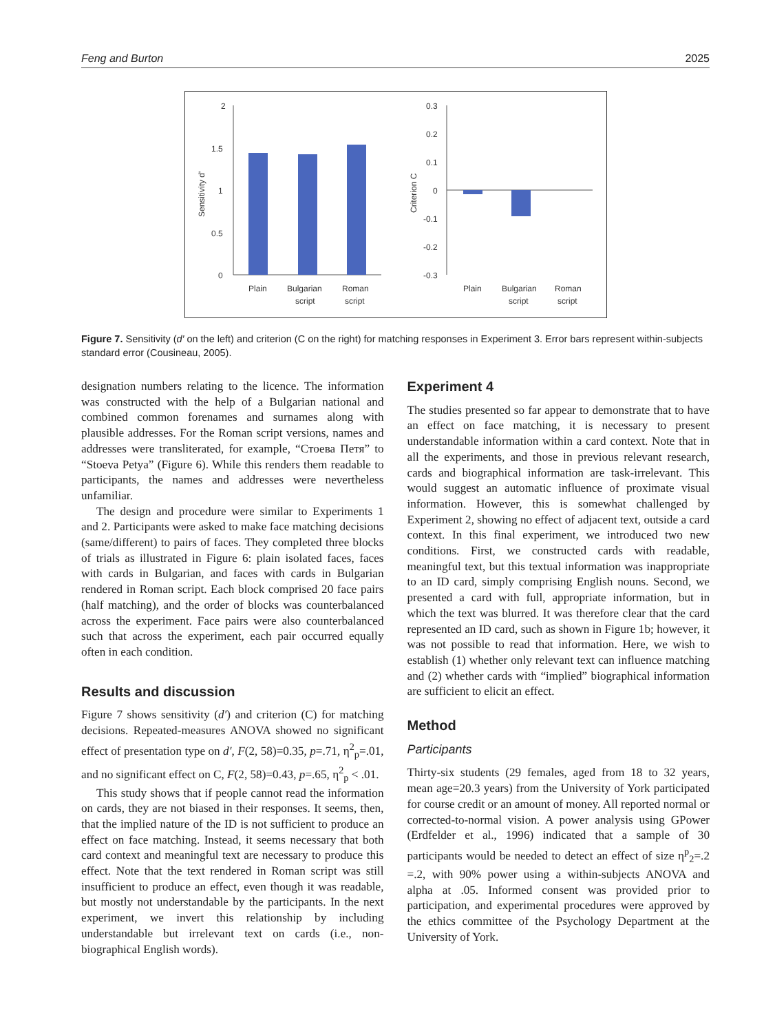Feng and Burton 2025
2
1.5
1
0.5
0
Sensitivity d'
Plain
Bulgarian
script
Roman
script
0.3
0.2
0.1
0
-0.1
-0.2
-0.3
Criterion C
Plain
Bulgarian
script
Roman
script
Figure 7. Sensitivity (d′ on the left) and criterion (C on the right) for matching responses in Experiment 3. Error bars represent within-subjects standard error (Cousineau, 2005).
designation numbers relating to the licence. The information was constructed with the help of a Bulgarian national and combined common forenames and surnames along with plausible addresses. For the Roman script versions, names and addresses were transliterated, for example, “Стоева Петя” to “Stoeva Petya” (Figure 6). While this renders them readable to participants, the names and addresses were nevertheless unfamiliar.
The design and procedure were similar to Experiments 1 and 2. Participants were asked to make face matching decisions (same/different) to pairs of faces. They completed three blocks of trials as illustrated in Figure 6: plain isolated faces, faces with cards in Bulgarian, and faces with cards in Bulgarian rendered in Roman script. Each block comprised 20 face pairs (half matching), and the order of blocks was counterbalanced across the experiment. Face pairs were also counterbalanced such that across the experiment, each pair occurred equally often in each condition.
Results and discussion
Figure 7 shows sensitivity (d′) and criterion (C) for matching decisions. Repeated-measures ANOVA showed no significant effect of presentation type on d′, F(2, 58)=0.35, p=.71, η<sup>2</sup><sub>p</sub>=.01, and no significant effect on C, F(2, 58)=0.43, p=.65, η<sup>2</sup><sub>p</sub> < .01.
This study shows that if people cannot read the information on cards, they are not biased in their responses. It seems, then, that the implied nature of the ID is not sufficient to produce an effect on face matching. Instead, it seems necessary that both card context and meaningful text are necessary to produce this effect. Note that the text rendered in Roman script was still insufficient to produce an effect, even though it was readable, but mostly not understandable by the participants. In the next experiment, we invert this relationship by including understandable but irrelevant text on cards (i.e., non-biographical English words).
Experiment 4
The studies presented so far appear to demonstrate that to have an effect on face matching, it is necessary to present understandable information within a card context. Note that in all the experiments, and those in previous relevant research, cards and biographical information are task-irrelevant. This would suggest an automatic influence of proximate visual information. However, this is somewhat challenged by Experiment 2, showing no effect of adjacent text, outside a card context. In this final experiment, we introduced two new conditions. First, we constructed cards with readable, meaningful text, but this textual information was inappropriate to an ID card, simply comprising English nouns. Second, we presented a card with full, appropriate information, but in which the text was blurred. It was therefore clear that the card represented an ID card, such as shown in Figure 1b; however, it was not possible to read that information. Here, we wish to establish (1) whether only relevant text can influence matching and (2) whether cards with “implied” biographical information are sufficient to elicit an effect.
Method
Participants
Thirty-six students (29 females, aged from 18 to 32 years, mean age=20.3 years) from the University of York participated for course credit or an amount of money. All reported normal or corrected-to-normal vision. A power analysis using GPower (Erdfelder et al., 1996) indicated that a sample of 30 participants would be needed to detect an effect of size η<sup>p</sup><sub>2</sub>=.2 =.2, with 90% power using a within-subjects ANOVA and alpha at .05. Informed consent was provided prior to participation, and experimental procedures were approved by the ethics committee of the Psychology Department at the University of York.